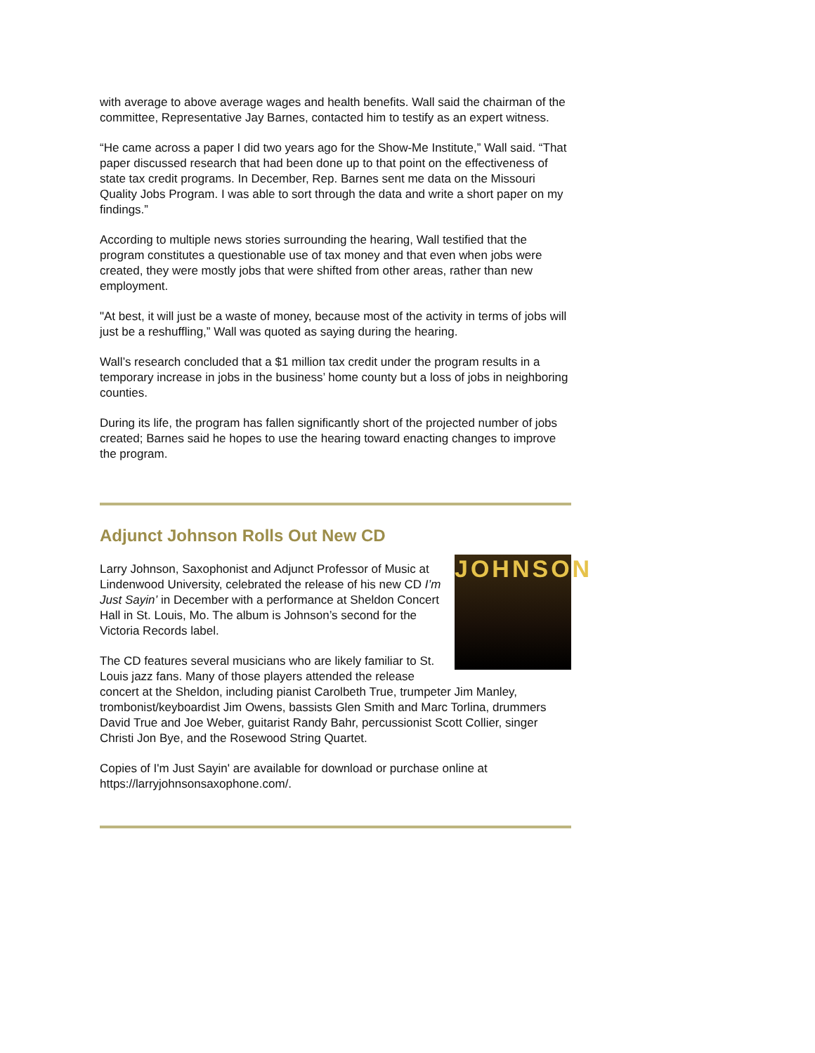with average to above average wages and health benefits. Wall said the chairman of the committee, Representative Jay Barnes, contacted him to testify as an expert witness.
“He came across a paper I did two years ago for the Show-Me Institute,” Wall said. “That paper discussed research that had been done up to that point on the effectiveness of state tax credit programs. In December, Rep. Barnes sent me data on the Missouri Quality Jobs Program. I was able to sort through the data and write a short paper on my findings.”
According to multiple news stories surrounding the hearing, Wall testified that the program constitutes a questionable use of tax money and that even when jobs were created, they were mostly jobs that were shifted from other areas, rather than new employment.
"At best, it will just be a waste of money, because most of the activity in terms of jobs will just be a reshuffling,” Wall was quoted as saying during the hearing.
Wall’s research concluded that a $1 million tax credit under the program results in a temporary increase in jobs in the business’ home county but a loss of jobs in neighboring counties.
During its life, the program has fallen significantly short of the projected number of jobs created; Barnes said he hopes to use the hearing toward enacting changes to improve the program.
Adjunct Johnson Rolls Out New CD
JOHNSON
Larry Johnson, Saxophonist and Adjunct Professor of Music at Lindenwood University, celebrated the release of his new CD I’m Just Sayin’ in December with a performance at Sheldon Concert Hall in St. Louis, Mo. The album is Johnson’s second for the Victoria Records label.
The CD features several musicians who are likely familiar to St. Louis jazz fans. Many of those players attended the release concert at the Sheldon, including pianist Carolbeth True, trumpeter Jim Manley, trombonist/keyboardist Jim Owens, bassists Glen Smith and Marc Torlina, drummers David True and Joe Weber, guitarist Randy Bahr, percussionist Scott Collier, singer Christi Jon Bye, and the Rosewood String Quartet.
Copies of I'm Just Sayin' are available for download or purchase online at https://larryjohnsonsaxophone.com/.